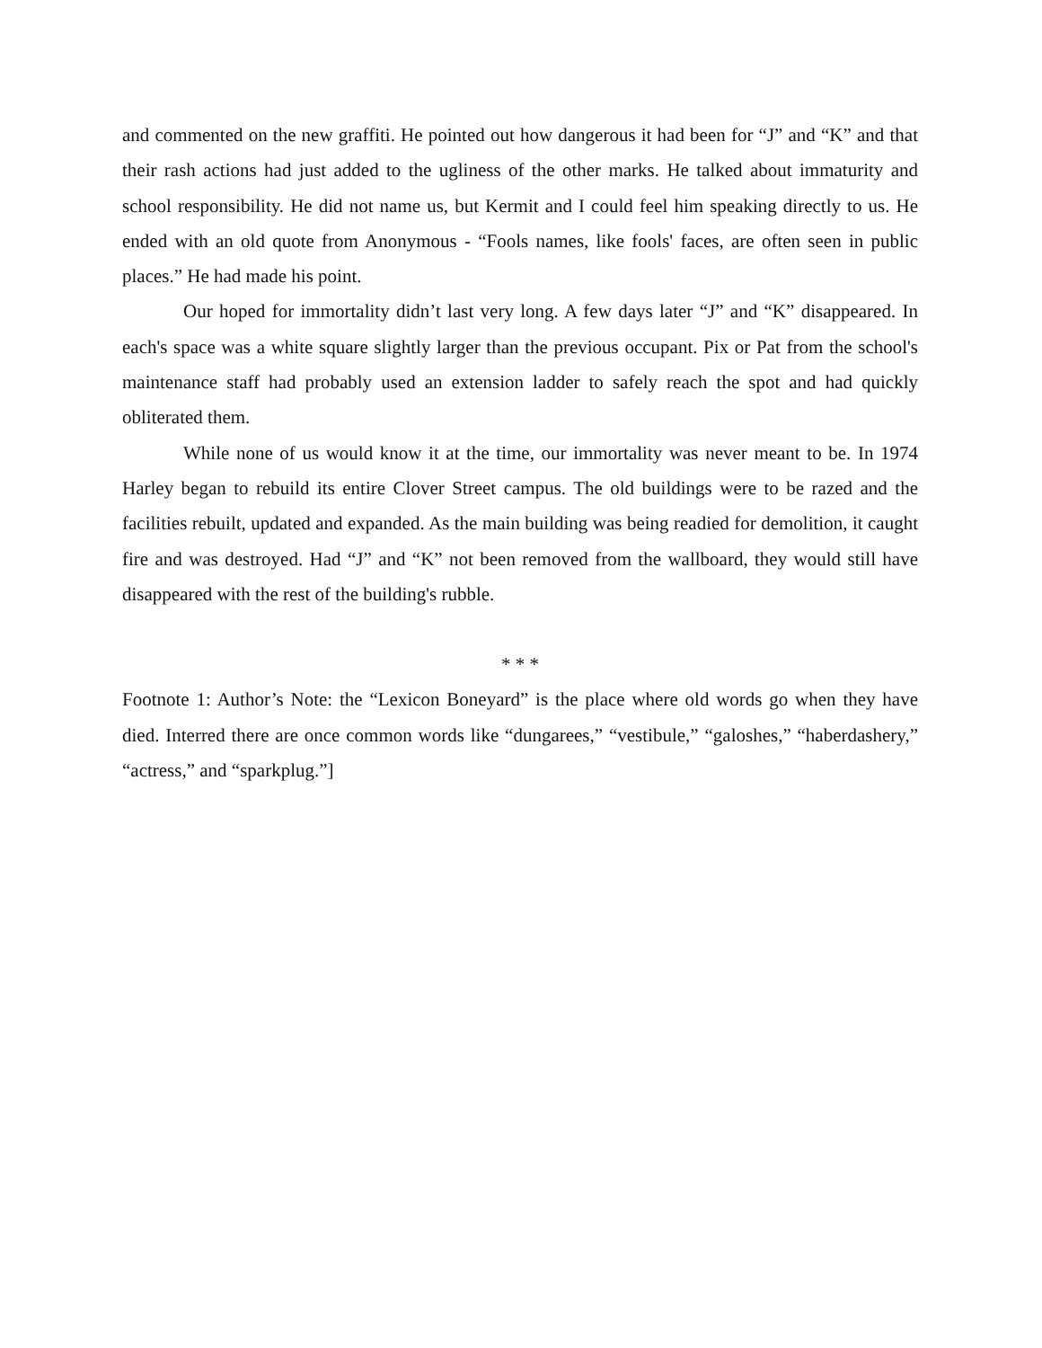and commented on the new graffiti. He pointed out how dangerous it had been for “J” and “K” and that their rash actions had just added to the ugliness of the other marks. He talked about immaturity and school responsibility. He did not name us, but Kermit and I could feel him speaking directly to us. He ended with an old quote from Anonymous - “Fools names, like fools' faces, are often seen in public places.” He had made his point.
Our hoped for immortality didn’t last very long. A few days later “J” and “K” disappeared. In each's space was a white square slightly larger than the previous occupant. Pix or Pat from the school's maintenance staff had probably used an extension ladder to safely reach the spot and had quickly obliterated them.
While none of us would know it at the time, our immortality was never meant to be. In 1974 Harley began to rebuild its entire Clover Street campus. The old buildings were to be razed and the facilities rebuilt, updated and expanded. As the main building was being readied for demolition, it caught fire and was destroyed. Had “J” and “K” not been removed from the wallboard, they would still have disappeared with the rest of the building's rubble.
* * *
Footnote 1: Author’s Note: the “Lexicon Boneyard” is the place where old words go when they have died. Interred there are once common words like “dungarees,” “vestibule,” “galoshes,” “haberdashery,” “actress,” and “sparkplug.”]